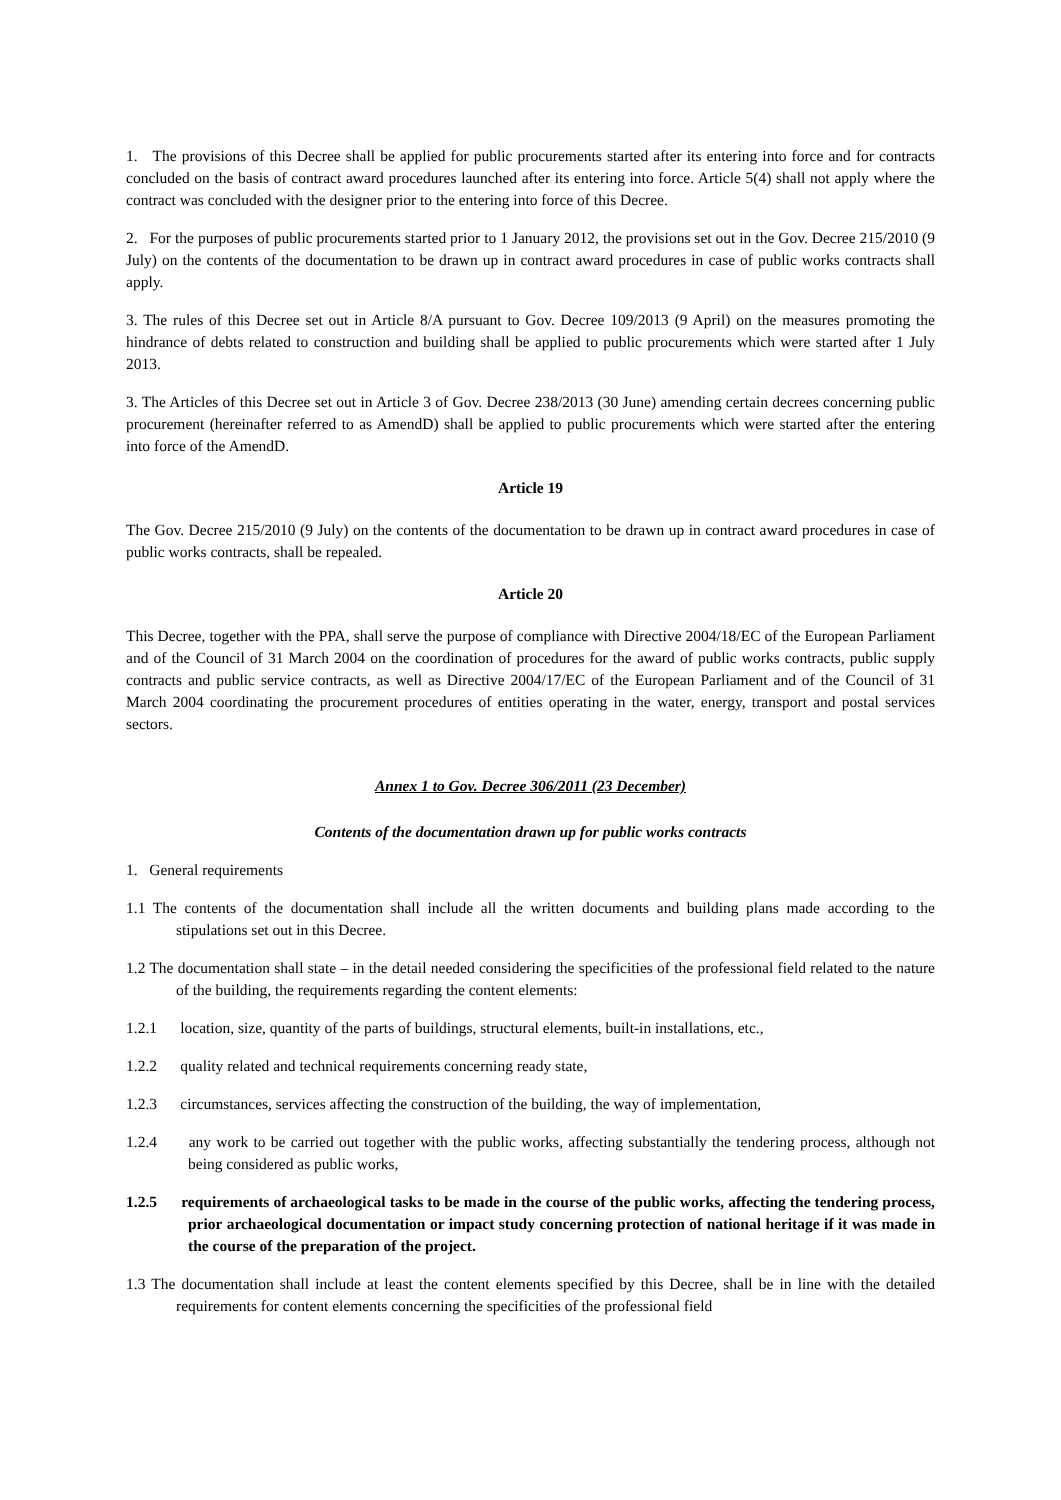1. The provisions of this Decree shall be applied for public procurements started after its entering into force and for contracts concluded on the basis of contract award procedures launched after its entering into force. Article 5(4) shall not apply where the contract was concluded with the designer prior to the entering into force of this Decree.
2. For the purposes of public procurements started prior to 1 January 2012, the provisions set out in the Gov. Decree 215/2010 (9 July) on the contents of the documentation to be drawn up in contract award procedures in case of public works contracts shall apply.
3. The rules of this Decree set out in Article 8/A pursuant to Gov. Decree 109/2013 (9 April) on the measures promoting the hindrance of debts related to construction and building shall be applied to public procurements which were started after 1 July 2013.
3. The Articles of this Decree set out in Article 3 of Gov. Decree 238/2013 (30 June) amending certain decrees concerning public procurement (hereinafter referred to as AmendD) shall be applied to public procurements which were started after the entering into force of the AmendD.
Article 19
The Gov. Decree 215/2010 (9 July) on the contents of the documentation to be drawn up in contract award procedures in case of public works contracts, shall be repealed.
Article 20
This Decree, together with the PPA, shall serve the purpose of compliance with Directive 2004/18/EC of the European Parliament and of the Council of 31 March 2004 on the coordination of procedures for the award of public works contracts, public supply contracts and public service contracts, as well as Directive 2004/17/EC of the European Parliament and of the Council of 31 March 2004 coordinating the procurement procedures of entities operating in the water, energy, transport and postal services sectors.
Annex 1 to Gov. Decree 306/2011 (23 December)
Contents of the documentation drawn up for public works contracts
1. General requirements
1.1 The contents of the documentation shall include all the written documents and building plans made according to the stipulations set out in this Decree.
1.2 The documentation shall state – in the detail needed considering the specificities of the professional field related to the nature of the building, the requirements regarding the content elements:
1.2.1 location, size, quantity of the parts of buildings, structural elements, built-in installations, etc.,
1.2.2 quality related and technical requirements concerning ready state,
1.2.3 circumstances, services affecting the construction of the building, the way of implementation,
1.2.4 any work to be carried out together with the public works, affecting substantially the tendering process, although not being considered as public works,
1.2.5 requirements of archaeological tasks to be made in the course of the public works, affecting the tendering process, prior archaeological documentation or impact study concerning protection of national heritage if it was made in the course of the preparation of the project.
1.3 The documentation shall include at least the content elements specified by this Decree, shall be in line with the detailed requirements for content elements concerning the specificities of the professional field